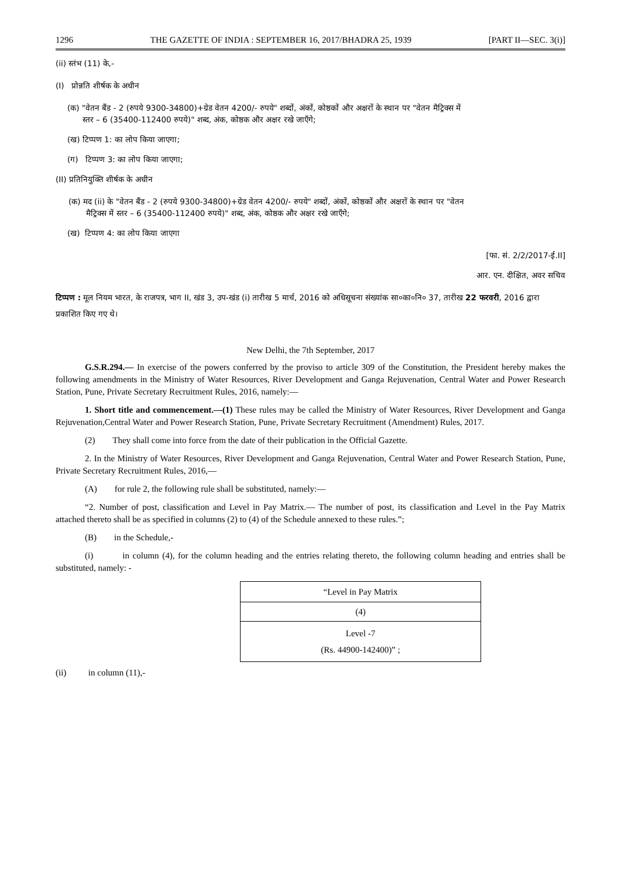1296 THE GAZETTE OF INDIA : SEPTEMBER 16, 2017/BHADRA 25, 1939 [PART II—SEC. 3(i)]
(ii) स्तंभ (11) के,-
(I) प्रोन्नति शीर्षक के अधीन
(क) "वेतन बैंड - 2 (रुपये 9300-34800)+ग्रेड वेतन 4200/- रुपये" शब्दों, अंकों, कोष्ठकों और अक्षरों के स्थान पर "वेतन मैट्रिक्स में
स्तर – 6 (35400-112400 रुपये)" शब्द, अंक, कोष्ठक और अक्षर रखे जाएँगे;
(ख) टिप्पण 1: का लोप किया जाएगा;
(ग) टिप्पण 3: का लोप किया जाएगा;
(II) प्रतिनियुक्ति शीर्षक के अधीन
(क) मद (ii) के "वेतन बैंड - 2 (रुपये 9300-34800)+ग्रेड वेतन 4200/- रुपये" शब्दों, अंकों, कोष्ठकों और अक्षरों के स्थान पर "वेतन
मैट्रिक्स में स्तर – 6 (35400-112400 रुपये)" शब्द, अंक, कोष्ठक और अक्षर रखे जाएँगे;
(ख) टिप्पण 4: का लोप किया जाएगा
[फा. सं. 2/2/2017-ई.II]
आर. एन. दीक्षित, अवर सचिव
टिप्पण : मूल नियम भारत, के राजपत्र, भाग II, खंड 3, उप-खंड (i) तारीख 5 मार्च, 2016 को अधिसूचना संख्यांक सा०का०नि० 37, तारीख 22 फरवरी, 2016 द्वारा प्रकाशित किए गए थे।
New Delhi, the 7th September, 2017
G.S.R.294.— In exercise of the powers conferred by the proviso to article 309 of the Constitution, the President hereby makes the following amendments in the Ministry of Water Resources, River Development and Ganga Rejuvenation, Central Water and Power Research Station, Pune, Private Secretary Recruitment Rules, 2016, namely:—
1. Short title and commencement.—(1) These rules may be called the Ministry of Water Resources, River Development and Ganga Rejuvenation,Central Water and Power Research Station, Pune, Private Secretary Recruitment (Amendment) Rules, 2017.
(2) They shall come into force from the date of their publication in the Official Gazette.
2. In the Ministry of Water Resources, River Development and Ganga Rejuvenation, Central Water and Power Research Station, Pune, Private Secretary Recruitment Rules, 2016,—
(A) for rule 2, the following rule shall be substituted, namely:—
“2. Number of post, classification and Level in Pay Matrix.— The number of post, its classification and Level in the Pay Matrix attached thereto shall be as specified in columns (2) to (4) of the Schedule annexed to these rules.”;
(B) in the Schedule,-
(i) in column (4), for the column heading and the entries relating thereto, the following column heading and entries shall be substituted, namely: -
| “Level in Pay Matrix |
| (4) |
| Level -7 (Rs. 44900-142400)” ; |
(ii) in column (11),-